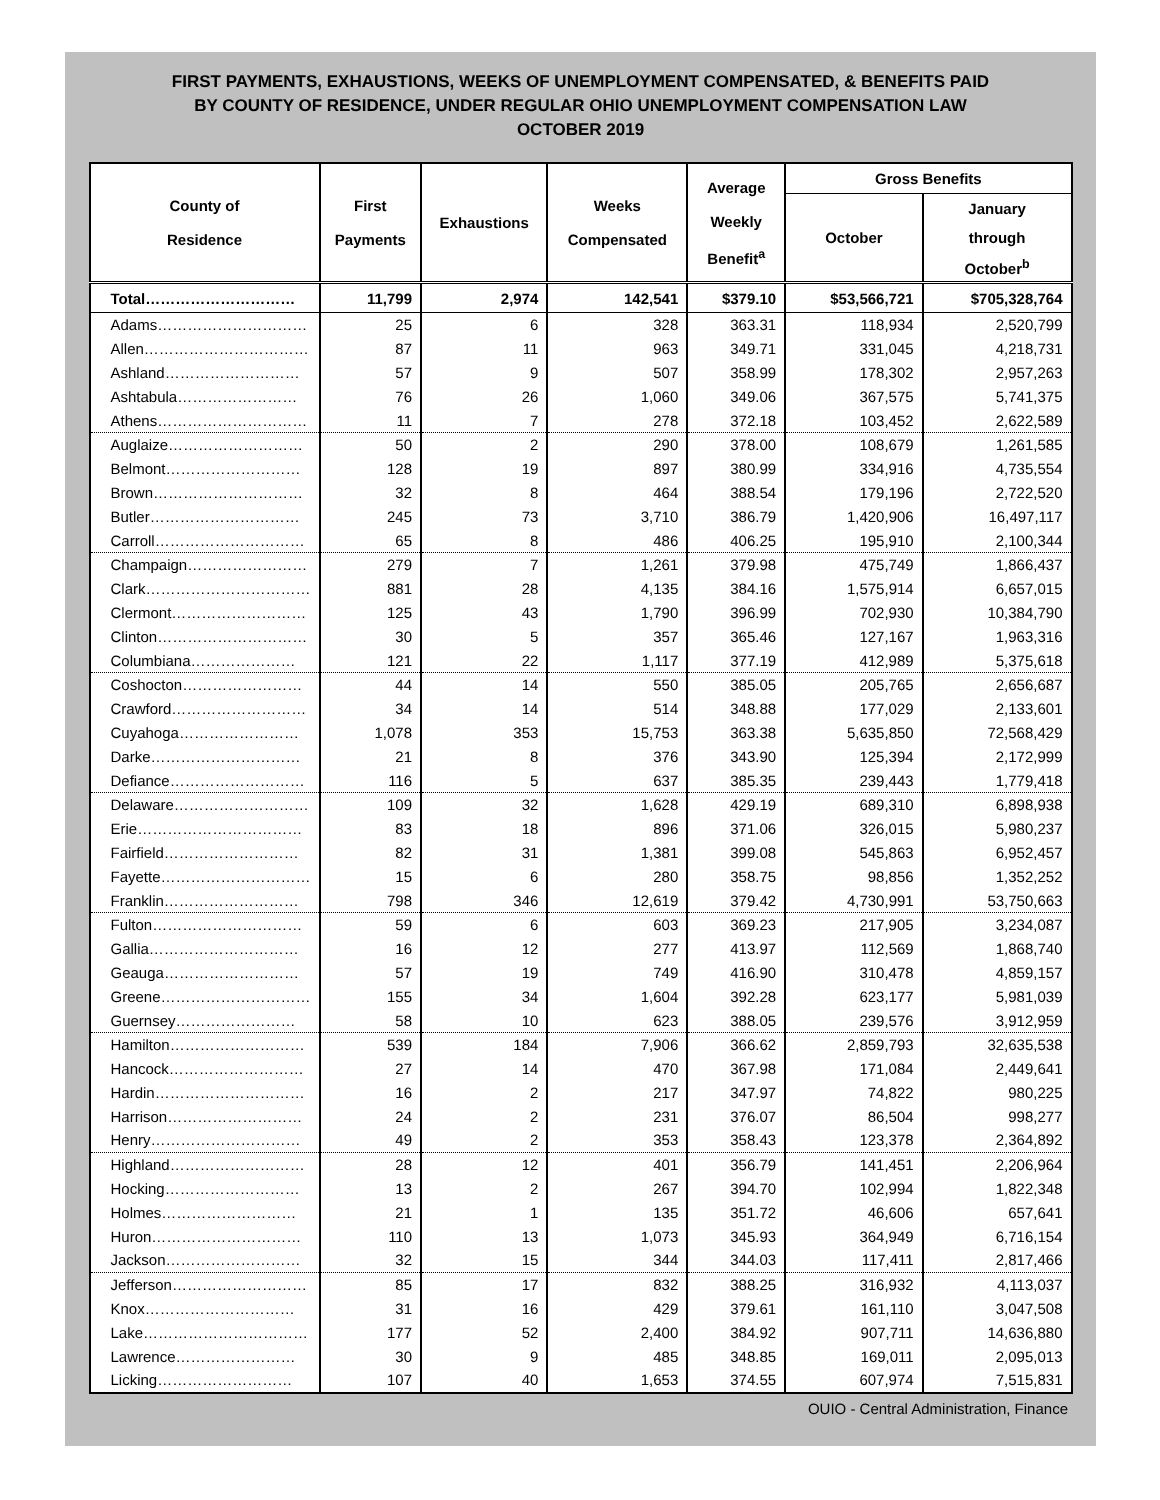FIRST PAYMENTS, EXHAUSTIONS, WEEKS OF UNEMPLOYMENT COMPENSATED, & BENEFITS PAID
BY COUNTY OF RESIDENCE, UNDER REGULAR OHIO UNEMPLOYMENT COMPENSATION LAW
OCTOBER 2019
| County of Residence | First Payments | Exhaustions | Weeks Compensated | Average Weekly Benefit<sup>a</sup> | Gross Benefits | |
| --- | --- | --- | --- | --- | --- | --- |
| | | | | | | January |
| | | | | | October | through |
| | | | | | | October<sup>b</sup> |
| Total………………………… | 11,799 | 2,974 | 142,541 | $379.10 | $53,566,721 | $705,328,764 |
| Adams………………………… | 25 | 6 | 328 | 363.31 | 118,934 | 2,520,799 |
| Allen…………………………… | 87 | 11 | 963 | 349.71 | 331,045 | 4,218,731 |
| Ashland……………………… | 57 | 9 | 507 | 358.99 | 178,302 | 2,957,263 |
| Ashtabula…………………… | 76 | 26 | 1,060 | 349.06 | 367,575 | 5,741,375 |
| Athens………………………… | 11 | 7 | 278 | 372.18 | 103,452 | 2,622,589 |
| Auglaize……………………… | 50 | 2 | 290 | 378.00 | 108,679 | 1,261,585 |
| Belmont……………………… | 128 | 19 | 897 | 380.99 | 334,916 | 4,735,554 |
| Brown………………………… | 32 | 8 | 464 | 388.54 | 179,196 | 2,722,520 |
| Butler………………………… | 245 | 73 | 3,710 | 386.79 | 1,420,906 | 16,497,117 |
| Carroll………………………… | 65 | 8 | 486 | 406.25 | 195,910 | 2,100,344 |
| Champaign…………………… | 279 | 7 | 1,261 | 379.98 | 475,749 | 1,866,437 |
| Clark…………………………… | 881 | 28 | 4,135 | 384.16 | 1,575,914 | 6,657,015 |
| Clermont……………………… | 125 | 43 | 1,790 | 396.99 | 702,930 | 10,384,790 |
| Clinton………………………… | 30 | 5 | 357 | 365.46 | 127,167 | 1,963,316 |
| Columbiana………………… | 121 | 22 | 1,117 | 377.19 | 412,989 | 5,375,618 |
| Coshocton…………………… | 44 | 14 | 550 | 385.05 | 205,765 | 2,656,687 |
| Crawford……………………… | 34 | 14 | 514 | 348.88 | 177,029 | 2,133,601 |
| Cuyahoga…………………… | 1,078 | 353 | 15,753 | 363.38 | 5,635,850 | 72,568,429 |
| Darke………………………… | 21 | 8 | 376 | 343.90 | 125,394 | 2,172,999 |
| Defiance……………………… | 116 | 5 | 637 | 385.35 | 239,443 | 1,779,418 |
| Delaware……………………… | 109 | 32 | 1,628 | 429.19 | 689,310 | 6,898,938 |
| Erie…………………………… | 83 | 18 | 896 | 371.06 | 326,015 | 5,980,237 |
| Fairfield……………………… | 82 | 31 | 1,381 | 399.08 | 545,863 | 6,952,457 |
| Fayette………………………… | 15 | 6 | 280 | 358.75 | 98,856 | 1,352,252 |
| Franklin……………………… | 798 | 346 | 12,619 | 379.42 | 4,730,991 | 53,750,663 |
| Fulton………………………… | 59 | 6 | 603 | 369.23 | 217,905 | 3,234,087 |
| Gallia………………………… | 16 | 12 | 277 | 413.97 | 112,569 | 1,868,740 |
| Geauga……………………… | 57 | 19 | 749 | 416.90 | 310,478 | 4,859,157 |
| Greene………………………… | 155 | 34 | 1,604 | 392.28 | 623,177 | 5,981,039 |
| Guernsey…………………… | 58 | 10 | 623 | 388.05 | 239,576 | 3,912,959 |
| Hamilton……………………… | 539 | 184 | 7,906 | 366.62 | 2,859,793 | 32,635,538 |
| Hancock……………………… | 27 | 14 | 470 | 367.98 | 171,084 | 2,449,641 |
| Hardin………………………… | 16 | 2 | 217 | 347.97 | 74,822 | 980,225 |
| Harrison……………………… | 24 | 2 | 231 | 376.07 | 86,504 | 998,277 |
| Henry………………………… | 49 | 2 | 353 | 358.43 | 123,378 | 2,364,892 |
| Highland……………………… | 28 | 12 | 401 | 356.79 | 141,451 | 2,206,964 |
| Hocking……………………… | 13 | 2 | 267 | 394.70 | 102,994 | 1,822,348 |
| Holmes……………………… | 21 | 1 | 135 | 351.72 | 46,606 | 657,641 |
| Huron………………………… | 110 | 13 | 1,073 | 345.93 | 364,949 | 6,716,154 |
| Jackson……………………… | 32 | 15 | 344 | 344.03 | 117,411 | 2,817,466 |
| Jefferson……………………… | 85 | 17 | 832 | 388.25 | 316,932 | 4,113,037 |
| Knox………………………… | 31 | 16 | 429 | 379.61 | 161,110 | 3,047,508 |
| Lake…………………………… | 177 | 52 | 2,400 | 384.92 | 907,711 | 14,636,880 |
| Lawrence…………………… | 30 | 9 | 485 | 348.85 | 169,011 | 2,095,013 |
| Licking……………………… | 107 | 40 | 1,653 | 374.55 | 607,974 | 7,515,831 |
OUIO - Central Administration, Finance